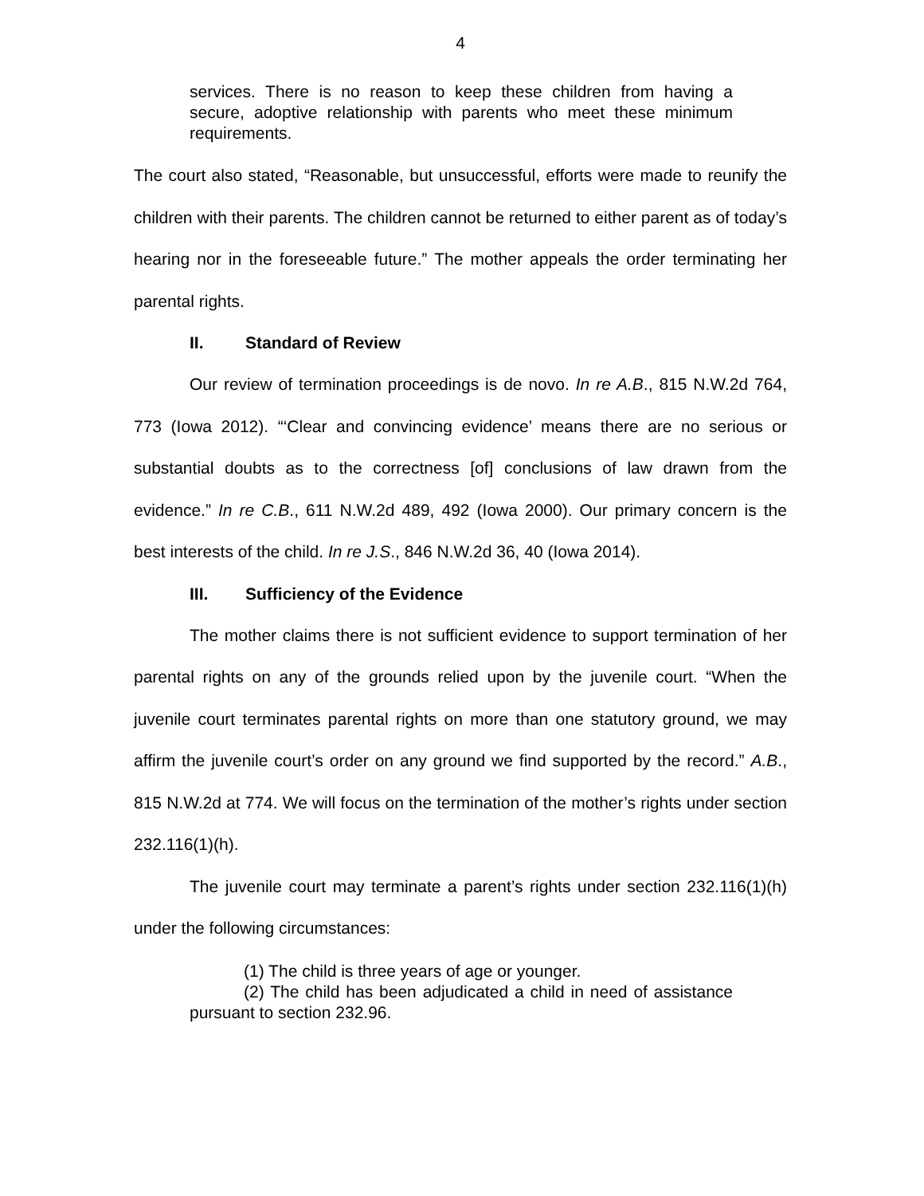4
services. There is no reason to keep these children from having a secure, adoptive relationship with parents who meet these minimum requirements.
The court also stated, “Reasonable, but unsuccessful, efforts were made to reunify the children with their parents. The children cannot be returned to either parent as of today’s hearing nor in the foreseeable future.” The mother appeals the order terminating her parental rights.
II. Standard of Review
Our review of termination proceedings is de novo. In re A.B., 815 N.W.2d 764, 773 (Iowa 2012). “‘Clear and convincing evidence’ means there are no serious or substantial doubts as to the correctness [of] conclusions of law drawn from the evidence.” In re C.B., 611 N.W.2d 489, 492 (Iowa 2000). Our primary concern is the best interests of the child. In re J.S., 846 N.W.2d 36, 40 (Iowa 2014).
III. Sufficiency of the Evidence
The mother claims there is not sufficient evidence to support termination of her parental rights on any of the grounds relied upon by the juvenile court. “When the juvenile court terminates parental rights on more than one statutory ground, we may affirm the juvenile court’s order on any ground we find supported by the record.” A.B., 815 N.W.2d at 774. We will focus on the termination of the mother’s rights under section 232.116(1)(h).
The juvenile court may terminate a parent’s rights under section 232.116(1)(h) under the following circumstances:
(1) The child is three years of age or younger.
(2) The child has been adjudicated a child in need of assistance pursuant to section 232.96.